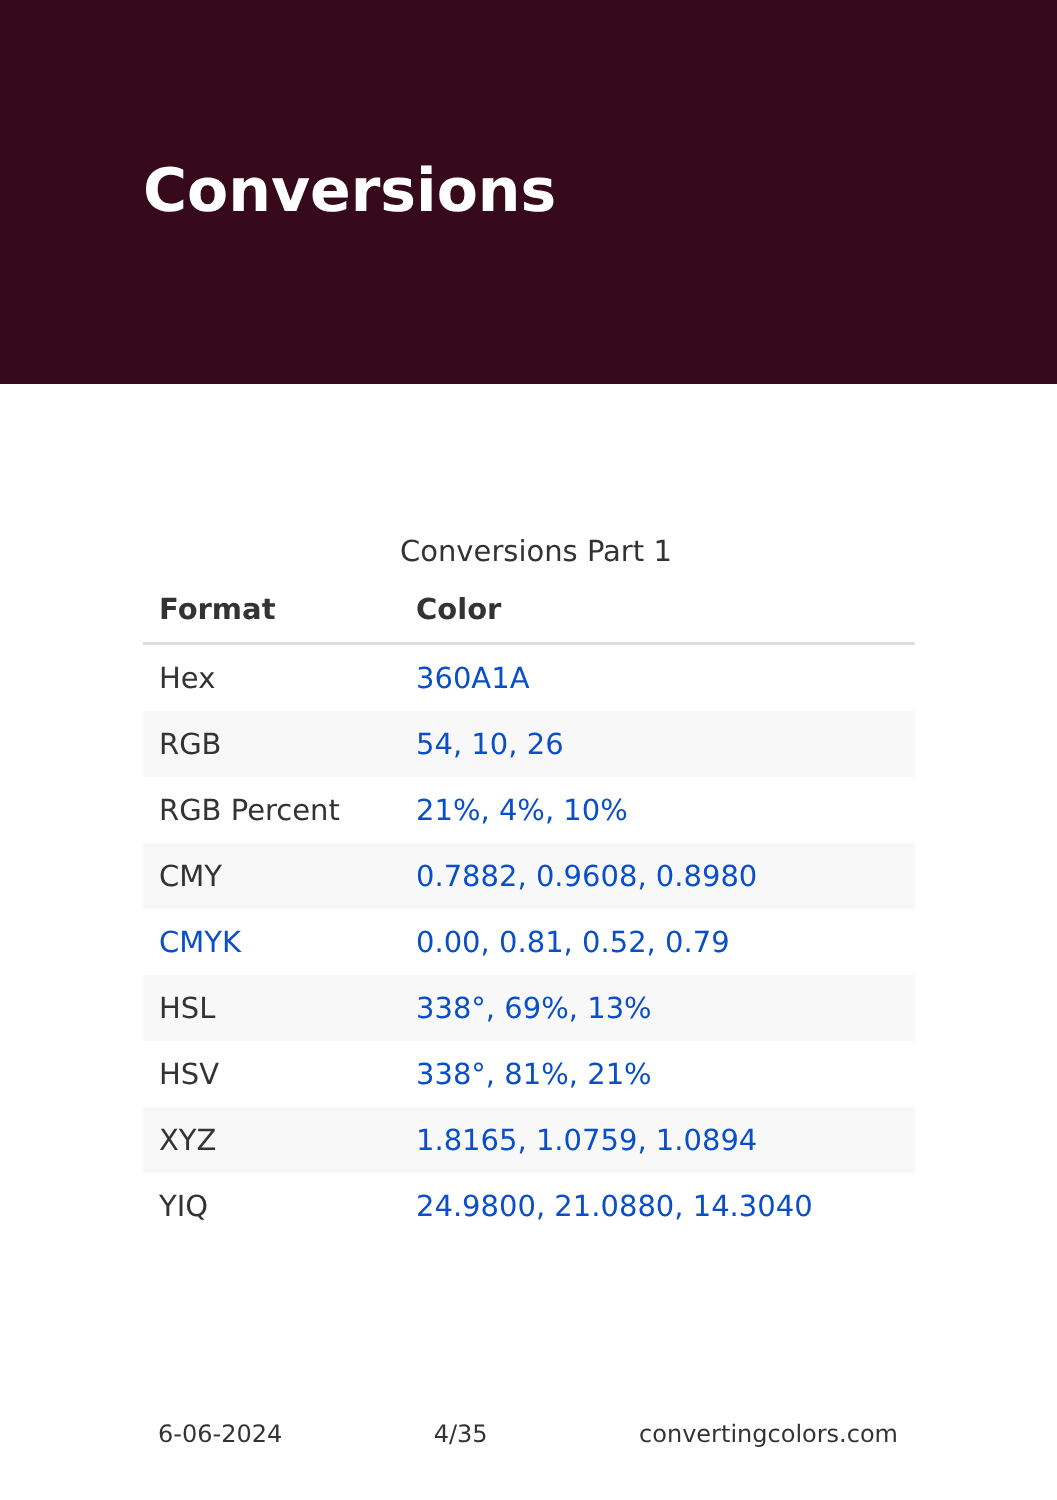Conversions
Conversions Part 1
| Format | Color |
| --- | --- |
| Hex | 360A1A |
| RGB | 54, 10, 26 |
| RGB Percent | 21%, 4%, 10% |
| CMY | 0.7882, 0.9608, 0.8980 |
| CMYK | 0.00, 0.81, 0.52, 0.79 |
| HSL | 338°, 69%, 13% |
| HSV | 338°, 81%, 21% |
| XYZ | 1.8165, 1.0759, 1.0894 |
| YIQ | 24.9800, 21.0880, 14.3040 |
6-06-2024 4/35 convertingcolors.com